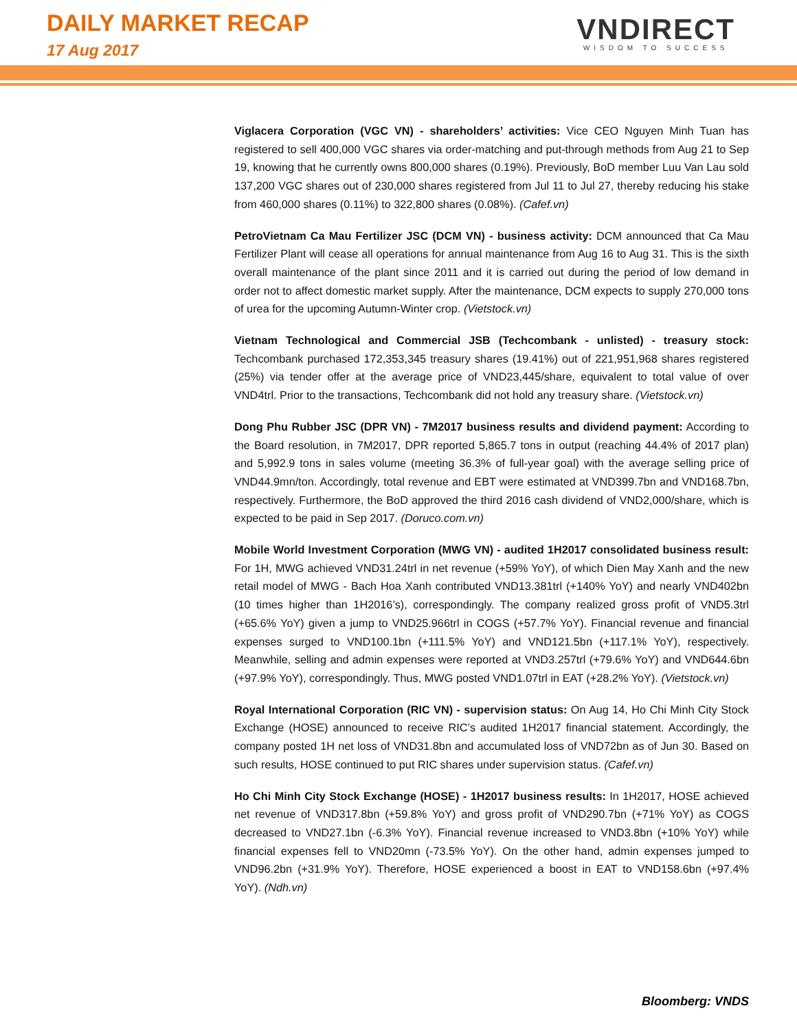DAILY MARKET RECAP
17 Aug 2017
VNDIRECT
WISDOM TO SUCCESS
Viglacera Corporation (VGC VN) - shareholders’ activities: Vice CEO Nguyen Minh Tuan has registered to sell 400,000 VGC shares via order-matching and put-through methods from Aug 21 to Sep 19, knowing that he currently owns 800,000 shares (0.19%). Previously, BoD member Luu Van Lau sold 137,200 VGC shares out of 230,000 shares registered from Jul 11 to Jul 27, thereby reducing his stake from 460,000 shares (0.11%) to 322,800 shares (0.08%). (Cafef.vn)
PetroVietnam Ca Mau Fertilizer JSC (DCM VN) - business activity: DCM announced that Ca Mau Fertilizer Plant will cease all operations for annual maintenance from Aug 16 to Aug 31. This is the sixth overall maintenance of the plant since 2011 and it is carried out during the period of low demand in order not to affect domestic market supply. After the maintenance, DCM expects to supply 270,000 tons of urea for the upcoming Autumn-Winter crop. (Vietstock.vn)
Vietnam Technological and Commercial JSB (Techcombank - unlisted) - treasury stock: Techcombank purchased 172,353,345 treasury shares (19.41%) out of 221,951,968 shares registered (25%) via tender offer at the average price of VND23,445/share, equivalent to total value of over VND4trl. Prior to the transactions, Techcombank did not hold any treasury share. (Vietstock.vn)
Dong Phu Rubber JSC (DPR VN) - 7M2017 business results and dividend payment: According to the Board resolution, in 7M2017, DPR reported 5,865.7 tons in output (reaching 44.4% of 2017 plan) and 5,992.9 tons in sales volume (meeting 36.3% of full-year goal) with the average selling price of VND44.9mn/ton. Accordingly, total revenue and EBT were estimated at VND399.7bn and VND168.7bn, respectively. Furthermore, the BoD approved the third 2016 cash dividend of VND2,000/share, which is expected to be paid in Sep 2017. (Doruco.com.vn)
Mobile World Investment Corporation (MWG VN) - audited 1H2017 consolidated business result: For 1H, MWG achieved VND31.24trl in net revenue (+59% YoY), of which Dien May Xanh and the new retail model of MWG - Bach Hoa Xanh contributed VND13.381trl (+140% YoY) and nearly VND402bn (10 times higher than 1H2016’s), correspondingly. The company realized gross profit of VND5.3trl (+65.6% YoY) given a jump to VND25.966trl in COGS (+57.7% YoY). Financial revenue and financial expenses surged to VND100.1bn (+111.5% YoY) and VND121.5bn (+117.1% YoY), respectively. Meanwhile, selling and admin expenses were reported at VND3.257trl (+79.6% YoY) and VND644.6bn (+97.9% YoY), correspondingly. Thus, MWG posted VND1.07trl in EAT (+28.2% YoY). (Vietstock.vn)
Royal International Corporation (RIC VN) - supervision status: On Aug 14, Ho Chi Minh City Stock Exchange (HOSE) announced to receive RIC’s audited 1H2017 financial statement. Accordingly, the company posted 1H net loss of VND31.8bn and accumulated loss of VND72bn as of Jun 30. Based on such results, HOSE continued to put RIC shares under supervision status. (Cafef.vn)
Ho Chi Minh City Stock Exchange (HOSE) - 1H2017 business results: In 1H2017, HOSE achieved net revenue of VND317.8bn (+59.8% YoY) and gross profit of VND290.7bn (+71% YoY) as COGS decreased to VND27.1bn (-6.3% YoY). Financial revenue increased to VND3.8bn (+10% YoY) while financial expenses fell to VND20mn (-73.5% YoY). On the other hand, admin expenses jumped to VND96.2bn (+31.9% YoY). Therefore, HOSE experienced a boost in EAT to VND158.6bn (+97.4% YoY). (Ndh.vn)
Bloomberg: VNDS